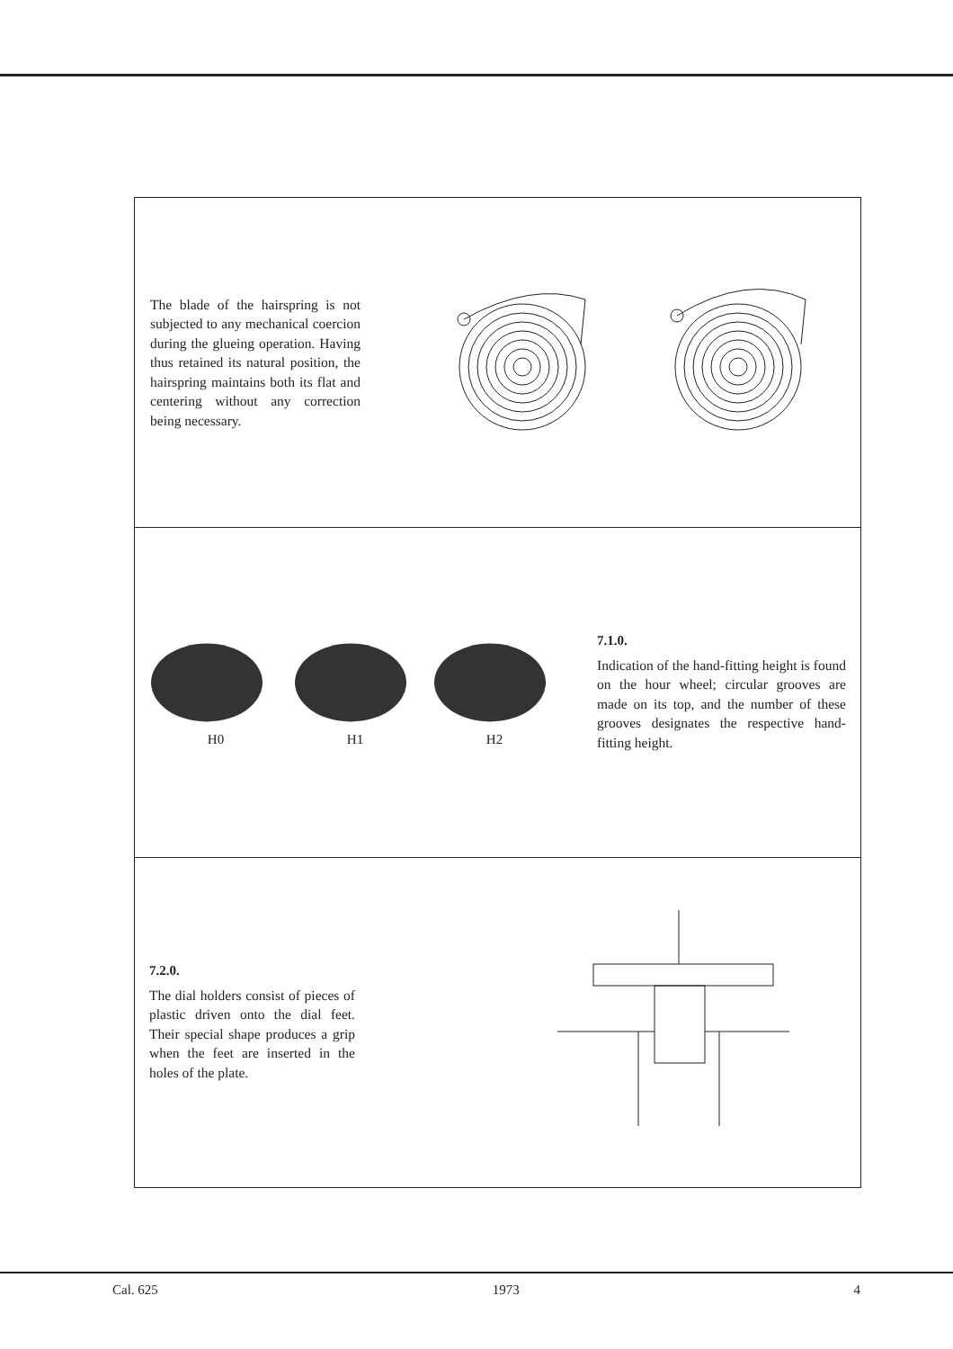The blade of the hairspring is not subjected to any mechanical coercion during the glueing operation. Having thus retained its natural position, the hairspring maintains both its flat and centering without any correction being necessary.
H0 H1 H2
7.1.0.
Indication of the hand-fitting height is found on the hour wheel; circular grooves are made on its top, and the number of these grooves designates the respective hand-fitting height.
7.2.0.
The dial holders consist of pieces of plastic driven onto the dial feet. Their special shape produces a grip when the feet are inserted in the holes of the plate.
Cal. 625 1973 4